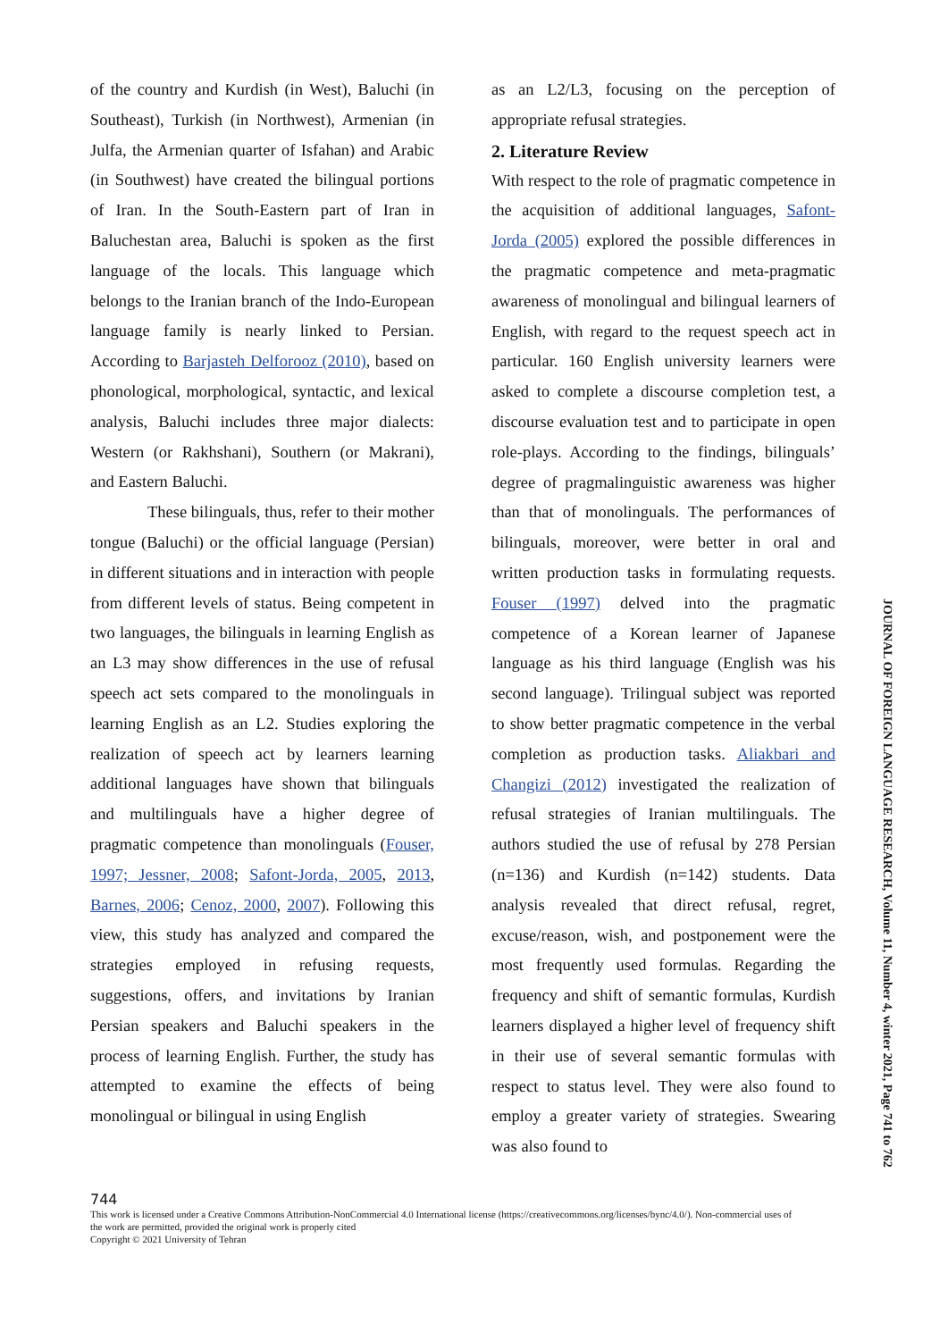of the country and Kurdish (in West), Baluchi (in Southeast), Turkish (in Northwest), Armenian (in Julfa, the Armenian quarter of Isfahan) and Arabic (in Southwest) have created the bilingual portions of Iran. In the South-Eastern part of Iran in Baluchestan area, Baluchi is spoken as the first language of the locals. This language which belongs to the Iranian branch of the Indo-European language family is nearly linked to Persian. According to Barjasteh Delforooz (2010), based on phonological, morphological, syntactic, and lexical analysis, Baluchi includes three major dialects: Western (or Rakhshani), Southern (or Makrani), and Eastern Baluchi.
These bilinguals, thus, refer to their mother tongue (Baluchi) or the official language (Persian) in different situations and in interaction with people from different levels of status. Being competent in two languages, the bilinguals in learning English as an L3 may show differences in the use of refusal speech act sets compared to the monolinguals in learning English as an L2. Studies exploring the realization of speech act by learners learning additional languages have shown that bilinguals and multilinguals have a higher degree of pragmatic competence than monolinguals (Fouser, 1997; Jessner, 2008; Safont-Jorda, 2005, 2013, Barnes, 2006; Cenoz, 2000, 2007). Following this view, this study has analyzed and compared the strategies employed in refusing requests, suggestions, offers, and invitations by Iranian Persian speakers and Baluchi speakers in the process of learning English. Further, the study has attempted to examine the effects of being monolingual or bilingual in using English
as an L2/L3, focusing on the perception of appropriate refusal strategies.
2. Literature Review
With respect to the role of pragmatic competence in the acquisition of additional languages, Safont-Jorda (2005) explored the possible differences in the pragmatic competence and meta-pragmatic awareness of monolingual and bilingual learners of English, with regard to the request speech act in particular. 160 English university learners were asked to complete a discourse completion test, a discourse evaluation test and to participate in open role-plays. According to the findings, bilinguals’ degree of pragmalinguistic awareness was higher than that of monolinguals. The performances of bilinguals, moreover, were better in oral and written production tasks in formulating requests. Fouser (1997) delved into the pragmatic competence of a Korean learner of Japanese language as his third language (English was his second language). Trilingual subject was reported to show better pragmatic competence in the verbal completion as production tasks. Aliakbari and Changizi (2012) investigated the realization of refusal strategies of Iranian multilinguals. The authors studied the use of refusal by 278 Persian (n=136) and Kurdish (n=142) students. Data analysis revealed that direct refusal, regret, excuse/reason, wish, and postponement were the most frequently used formulas. Regarding the frequency and shift of semantic formulas, Kurdish learners displayed a higher level of frequency shift in their use of several semantic formulas with respect to status level. They were also found to employ a greater variety of strategies. Swearing was also found to
744
This work is licensed under a Creative Commons Attribution-NonCommercial 4.0 International license (https://creativecommons.org/licenses/bync/4.0/). Non-commercial uses of the work are permitted, provided the original work is properly cited
Copyright © 2021 University of Tehran
JOURNAL OF FOREIGN LANGUAGE RESEARCH, Volume 11, Number 4, winter 2021, Page 741 to 762